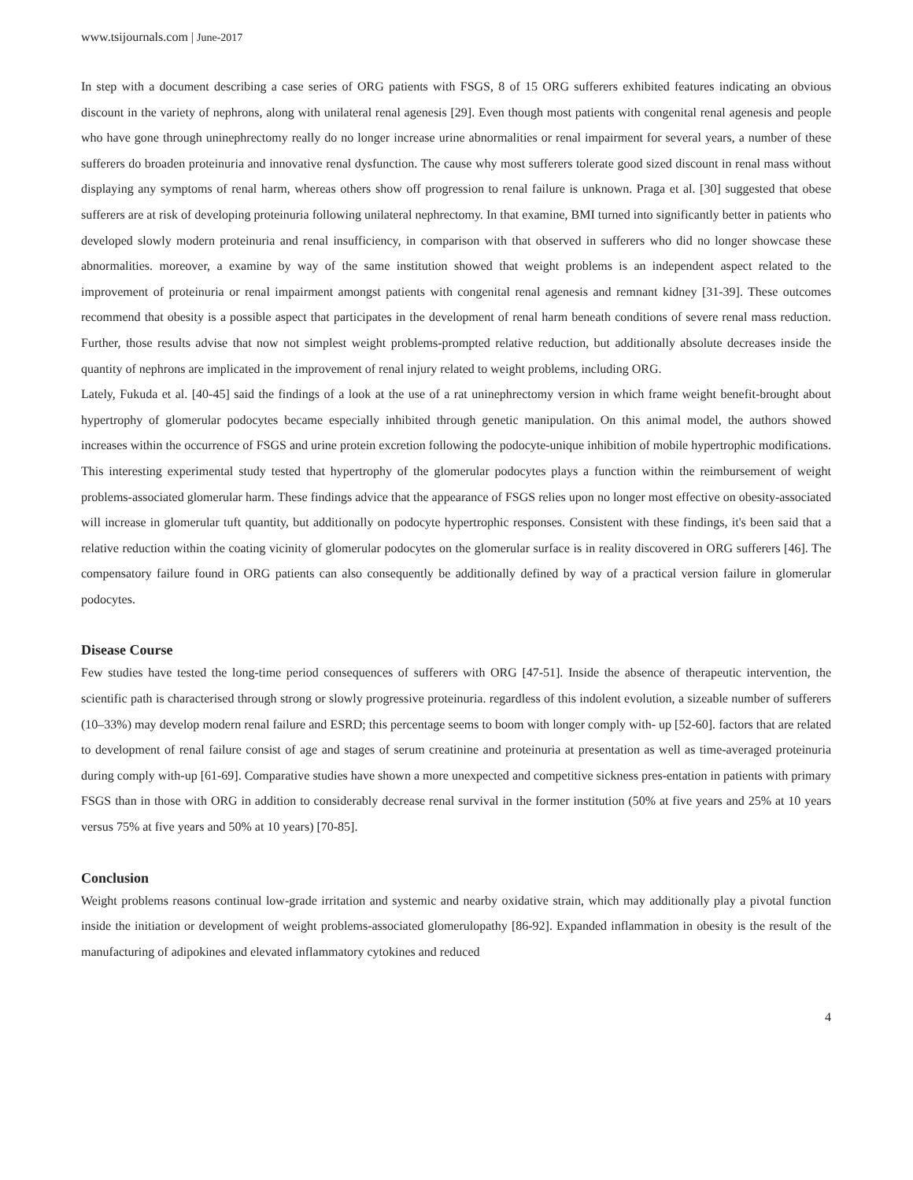www.tsijournals.com | June-2017
In step with a document describing a case series of ORG patients with FSGS, 8 of 15 ORG sufferers exhibited features indicating an obvious discount in the variety of nephrons, along with unilateral renal agenesis [29]. Even though most patients with congenital renal agenesis and people who have gone through uninephrectomy really do no longer increase urine abnormalities or renal impairment for several years, a number of these sufferers do broaden proteinuria and innovative renal dysfunction. The cause why most sufferers tolerate good sized discount in renal mass without displaying any symptoms of renal harm, whereas others show off progression to renal failure is unknown. Praga et al. [30] suggested that obese sufferers are at risk of developing proteinuria following unilateral nephrectomy. In that examine, BMI turned into significantly better in patients who developed slowly modern proteinuria and renal insufficiency, in comparison with that observed in sufferers who did no longer showcase these abnormalities. moreover, a examine by way of the same institution showed that weight problems is an independent aspect related to the improvement of proteinuria or renal impairment amongst patients with congenital renal agenesis and remnant kidney [31-39]. These outcomes recommend that obesity is a possible aspect that participates in the development of renal harm beneath conditions of severe renal mass reduction. Further, those results advise that now not simplest weight problems-prompted relative reduction, but additionally absolute decreases inside the quantity of nephrons are implicated in the improvement of renal injury related to weight problems, including ORG.
Lately, Fukuda et al. [40-45] said the findings of a look at the use of a rat uninephrectomy version in which frame weight benefit-brought about hypertrophy of glomerular podocytes became especially inhibited through genetic manipulation. On this animal model, the authors showed increases within the occurrence of FSGS and urine protein excretion following the podocyte-unique inhibition of mobile hypertrophic modifications. This interesting experimental study tested that hypertrophy of the glomerular podocytes plays a function within the reimbursement of weight problems-associated glomerular harm. These findings advice that the appearance of FSGS relies upon no longer most effective on obesity-associated will increase in glomerular tuft quantity, but additionally on podocyte hypertrophic responses. Consistent with these findings, it's been said that a relative reduction within the coating vicinity of glomerular podocytes on the glomerular surface is in reality discovered in ORG sufferers [46]. The compensatory failure found in ORG patients can also consequently be additionally defined by way of a practical version failure in glomerular podocytes.
Disease Course
Few studies have tested the long-time period consequences of sufferers with ORG [47-51]. Inside the absence of therapeutic intervention, the scientific path is characterised through strong or slowly progressive proteinuria. regardless of this indolent evolution, a sizeable number of sufferers (10–33%) may develop modern renal failure and ESRD; this percentage seems to boom with longer comply with- up [52-60]. factors that are related to development of renal failure consist of age and stages of serum creatinine and proteinuria at presentation as well as time-averaged proteinuria during comply with-up [61-69]. Comparative studies have shown a more unexpected and competitive sickness pres-entation in patients with primary FSGS than in those with ORG in addition to considerably decrease renal survival in the former institution (50% at five years and 25% at 10 years versus 75% at five years and 50% at 10 years) [70-85].
Conclusion
Weight problems reasons continual low-grade irritation and systemic and nearby oxidative strain, which may additionally play a pivotal function inside the initiation or development of weight problems-associated glomerulopathy [86-92]. Expanded inflammation in obesity is the result of the manufacturing of adipokines and elevated inflammatory cytokines and reduced
4